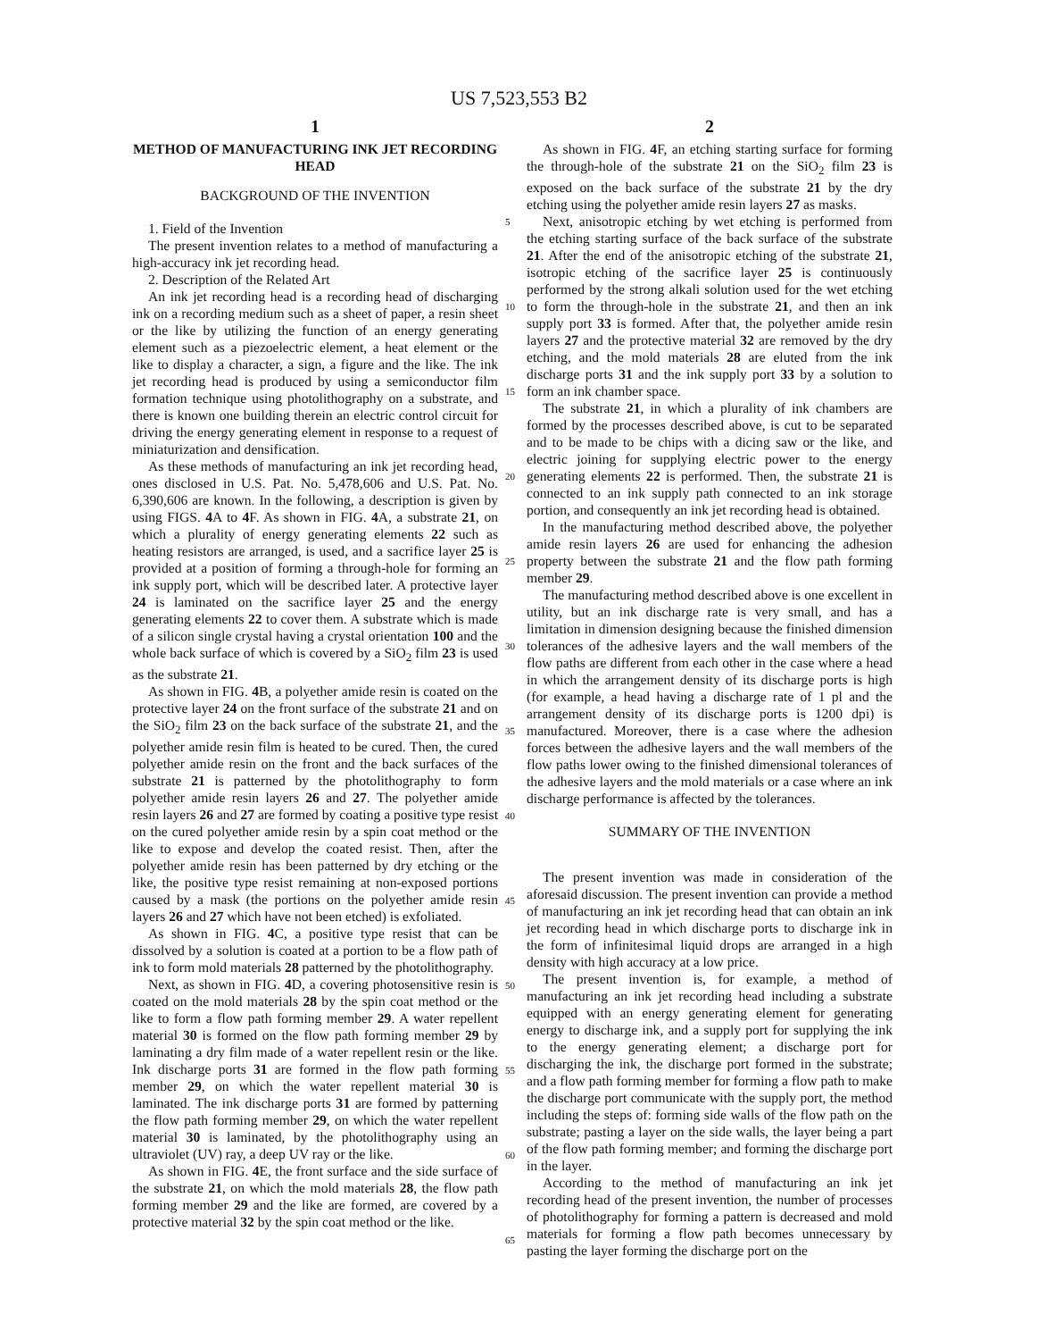US 7,523,553 B2
1
METHOD OF MANUFACTURING INK JET RECORDING HEAD
BACKGROUND OF THE INVENTION
1. Field of the Invention
The present invention relates to a method of manufacturing a high-accuracy ink jet recording head.
2. Description of the Related Art
An ink jet recording head is a recording head of discharging ink on a recording medium such as a sheet of paper, a resin sheet or the like by utilizing the function of an energy generating element such as a piezoelectric element, a heat element or the like to display a character, a sign, a figure and the like. The ink jet recording head is produced by using a semiconductor film formation technique using photolithography on a substrate, and there is known one building therein an electric control circuit for driving the energy generating element in response to a request of miniaturization and densification.
As these methods of manufacturing an ink jet recording head, ones disclosed in U.S. Pat. No. 5,478,606 and U.S. Pat. No. 6,390,606 are known. In the following, a description is given by using FIGS. 4 A to 4 F. As shown in FIG. 4 A, a substrate 21, on which a plurality of energy generating elements 22 such as heating resistors are arranged, is used, and a sacrifice layer 25 is provided at a position of forming a through-hole for forming an ink supply port, which will be described later. A protective layer 24 is laminated on the sacrifice layer 25 and the energy generating elements 22 to cover them. A substrate which is made of a silicon single crystal having a crystal orientation 100 and the whole back surface of which is covered by a SiO<sub>2</sub> film 23 is used as the substrate 21.
As shown in FIG. 4 B, a polyether amide resin is coated on the protective layer 24 on the front surface of the substrate 21 and on the SiO<sub>2</sub> film 23 on the back surface of the substrate 21, and the polyether amide resin film is heated to be cured. Then, the cured polyether amide resin on the front and the back surfaces of the substrate 21 is patterned by the photolithography to form polyether amide resin layers 26 and 27. The polyether amide resin layers 26 and 27 are formed by coating a positive type resist on the cured polyether amide resin by a spin coat method or the like to expose and develop the coated resist. Then, after the polyether amide resin has been patterned by dry etching or the like, the positive type resist remaining at non-exposed portions caused by a mask (the portions on the polyether amide resin layers 26 and 27 which have not been etched) is exfoliated.
As shown in FIG. 4 C, a positive type resist that can be dissolved by a solution is coated at a portion to be a flow path of ink to form mold materials 28 patterned by the photolithography.
Next, as shown in FIG. 4 D, a covering photosensitive resin is coated on the mold materials 28 by the spin coat method or the like to form a flow path forming member 29. A water repellent material 30 is formed on the flow path forming member 29 by laminating a dry film made of a water repellent resin or the like. Ink discharge ports 31 are formed in the flow path forming member 29, on which the water repellent material 30 is laminated. The ink discharge ports 31 are formed by patterning the flow path forming member 29, on which the water repellent material 30 is laminated, by the photolithography using an ultraviolet (UV) ray, a deep UV ray or the like.
As shown in FIG. 4 E, the front surface and the side surface of the substrate 21, on which the mold materials 28, the flow path forming member 29 and the like are formed, are covered by a protective material 32 by the spin coat method or the like.
2
As shown in FIG. 4 F, an etching starting surface for forming the through-hole of the substrate 21 on the SiO<sub>2</sub> film 23 is exposed on the back surface of the substrate 21 by the dry etching using the polyether amide resin layers 27 as masks.
Next, anisotropic etching by wet etching is performed from the etching starting surface of the back surface of the substrate 21. After the end of the anisotropic etching of the substrate 21, isotropic etching of the sacrifice layer 25 is continuously performed by the strong alkali solution used for the wet etching to form the through-hole in the substrate 21, and then an ink supply port 33 is formed. After that, the polyether amide resin layers 27 and the protective material 32 are removed by the dry etching, and the mold materials 28 are eluted from the ink discharge ports 31 and the ink supply port 33 by a solution to form an ink chamber space.
The substrate 21, in which a plurality of ink chambers are formed by the processes described above, is cut to be separated and to be made to be chips with a dicing saw or the like, and electric joining for supplying electric power to the energy generating elements 22 is performed. Then, the substrate 21 is connected to an ink supply path connected to an ink storage portion, and consequently an ink jet recording head is obtained.
In the manufacturing method described above, the polyether amide resin layers 26 are used for enhancing the adhesion property between the substrate 21 and the flow path forming member 29.
The manufacturing method described above is one excellent in utility, but an ink discharge rate is very small, and has a limitation in dimension designing because the finished dimension tolerances of the adhesive layers and the wall members of the flow paths are different from each other in the case where a head in which the arrangement density of its discharge ports is high (for example, a head having a discharge rate of 1 pl and the arrangement density of its discharge ports is 1200 dpi) is manufactured. Moreover, there is a case where the adhesion forces between the adhesive layers and the wall members of the flow paths lower owing to the finished dimensional tolerances of the adhesive layers and the mold materials or a case where an ink discharge performance is affected by the tolerances.
SUMMARY OF THE INVENTION
The present invention was made in consideration of the aforesaid discussion. The present invention can provide a method of manufacturing an ink jet recording head that can obtain an ink jet recording head in which discharge ports to discharge ink in the form of infinitesimal liquid drops are arranged in a high density with high accuracy at a low price.
The present invention is, for example, a method of manufacturing an ink jet recording head including a substrate equipped with an energy generating element for generating energy to discharge ink, and a supply port for supplying the ink to the energy generating element; a discharge port for discharging the ink, the discharge port formed in the substrate; and a flow path forming member for forming a flow path to make the discharge port communicate with the supply port, the method including the steps of: forming side walls of the flow path on the substrate; pasting a layer on the side walls, the layer being a part of the flow path forming member; and forming the discharge port in the layer.
According to the method of manufacturing an ink jet recording head of the present invention, the number of processes of photolithography for forming a pattern is decreased and mold materials for forming a flow path becomes unnecessary by pasting the layer forming the discharge port on the
5
10
15
20
25
30
35
40
45
50
55
60
65